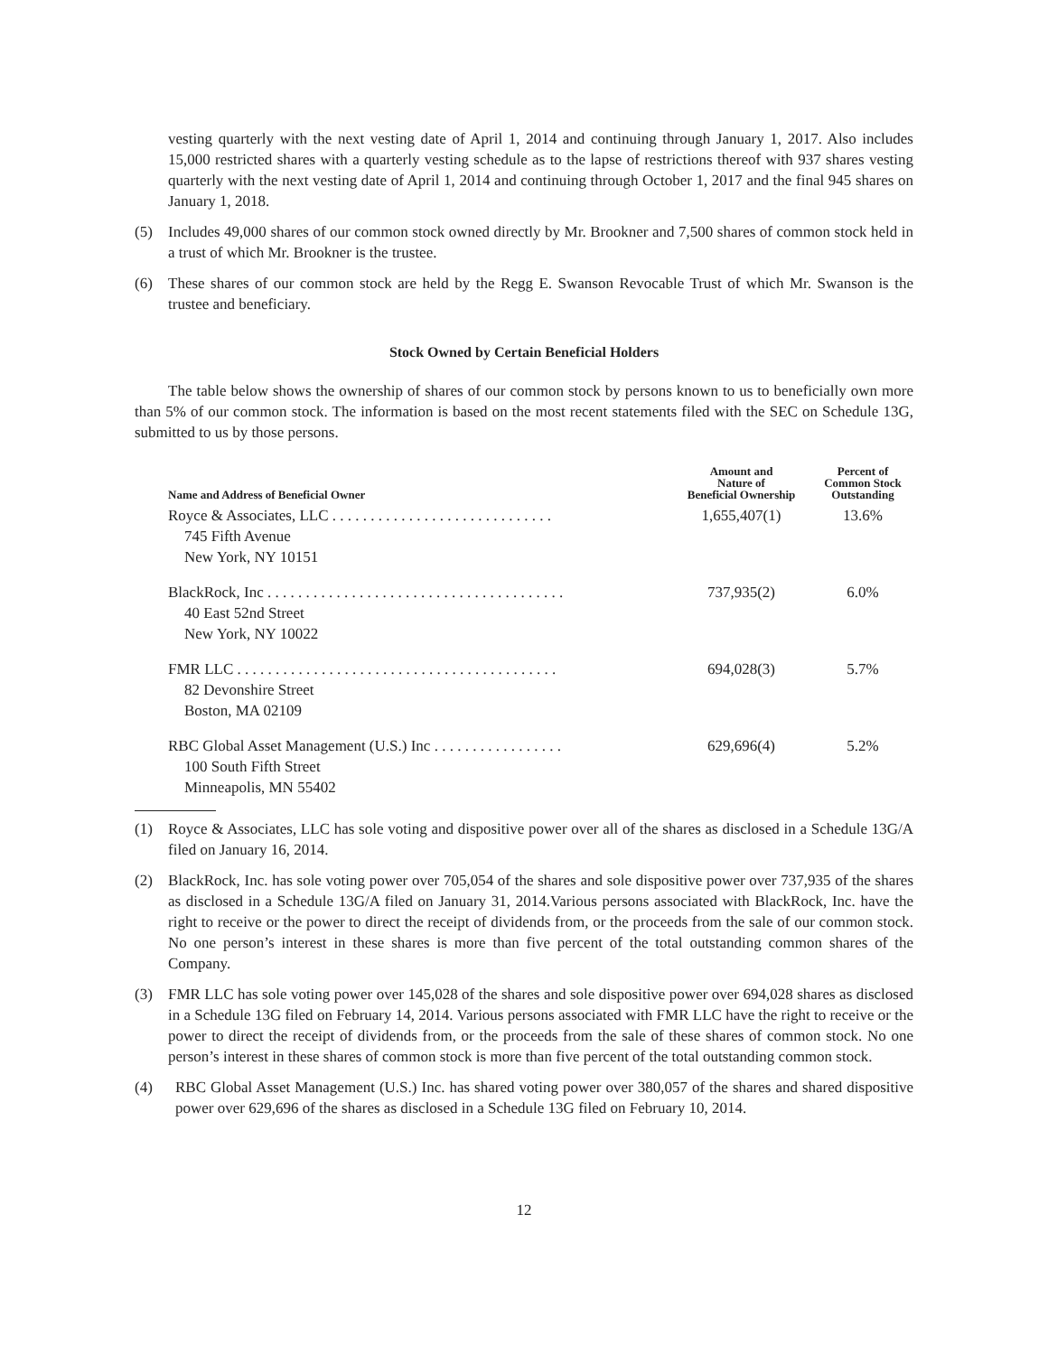vesting quarterly with the next vesting date of April 1, 2014 and continuing through January 1, 2017. Also includes 15,000 restricted shares with a quarterly vesting schedule as to the lapse of restrictions thereof with 937 shares vesting quarterly with the next vesting date of April 1, 2014 and continuing through October 1, 2017 and the final 945 shares on January 1, 2018.
(5) Includes 49,000 shares of our common stock owned directly by Mr. Brookner and 7,500 shares of common stock held in a trust of which Mr. Brookner is the trustee.
(6) These shares of our common stock are held by the Regg E. Swanson Revocable Trust of which Mr. Swanson is the trustee and beneficiary.
Stock Owned by Certain Beneficial Holders
The table below shows the ownership of shares of our common stock by persons known to us to beneficially own more than 5% of our common stock. The information is based on the most recent statements filed with the SEC on Schedule 13G, submitted to us by those persons.
| Name and Address of Beneficial Owner | Amount and Nature of Beneficial Ownership | Percent of Common Stock Outstanding |
| --- | --- | --- |
| Royce & Associates, LLC . . . . . . . . . . . . . . . . . . . . . . . . . . . . . 745 Fifth Avenue New York, NY 10151 | 1,655,407(1) | 13.6% |
| BlackRock, Inc . . . . . . . . . . . . . . . . . . . . . . . . . . . . . . . . . . . . . . . 40 East 52nd Street New York, NY 10022 | 737,935(2) | 6.0% |
| FMR LLC . . . . . . . . . . . . . . . . . . . . . . . . . . . . . . . . . . . . . . . . . . 82 Devonshire Street Boston, MA 02109 | 694,028(3) | 5.7% |
| RBC Global Asset Management (U.S.) Inc . . . . . . . . . . . . . . . . . 100 South Fifth Street Minneapolis, MN 55402 | 629,696(4) | 5.2% |
(1) Royce & Associates, LLC has sole voting and dispositive power over all of the shares as disclosed in a Schedule 13G/A filed on January 16, 2014.
(2) BlackRock, Inc. has sole voting power over 705,054 of the shares and sole dispositive power over 737,935 of the shares as disclosed in a Schedule 13G/A filed on January 31, 2014.Various persons associated with BlackRock, Inc. have the right to receive or the power to direct the receipt of dividends from, or the proceeds from the sale of our common stock. No one person’s interest in these shares is more than five percent of the total outstanding common shares of the Company.
(3) FMR LLC has sole voting power over 145,028 of the shares and sole dispositive power over 694,028 shares as disclosed in a Schedule 13G filed on February 14, 2014. Various persons associated with FMR LLC have the right to receive or the power to direct the receipt of dividends from, or the proceeds from the sale of these shares of common stock. No one person’s interest in these shares of common stock is more than five percent of the total outstanding common stock.
(4) RBC Global Asset Management (U.S.) Inc. has shared voting power over 380,057 of the shares and shared dispositive power over 629,696 of the shares as disclosed in a Schedule 13G filed on February 10, 2014.
12